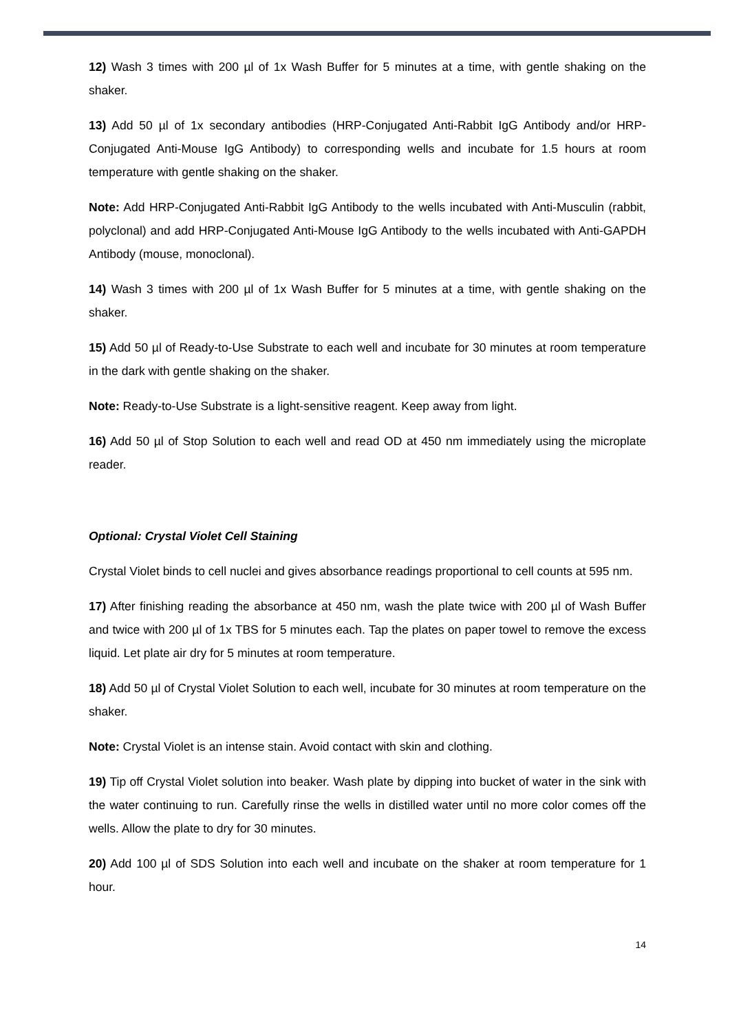12) Wash 3 times with 200 µl of 1x Wash Buffer for 5 minutes at a time, with gentle shaking on the shaker.
13) Add 50 µl of 1x secondary antibodies (HRP-Conjugated Anti-Rabbit IgG Antibody and/or HRP-Conjugated Anti-Mouse IgG Antibody) to corresponding wells and incubate for 1.5 hours at room temperature with gentle shaking on the shaker.
Note: Add HRP-Conjugated Anti-Rabbit IgG Antibody to the wells incubated with Anti-Musculin (rabbit, polyclonal) and add HRP-Conjugated Anti-Mouse IgG Antibody to the wells incubated with Anti-GAPDH Antibody (mouse, monoclonal).
14) Wash 3 times with 200 µl of 1x Wash Buffer for 5 minutes at a time, with gentle shaking on the shaker.
15) Add 50 µl of Ready-to-Use Substrate to each well and incubate for 30 minutes at room temperature in the dark with gentle shaking on the shaker.
Note: Ready-to-Use Substrate is a light-sensitive reagent. Keep away from light.
16) Add 50 µl of Stop Solution to each well and read OD at 450 nm immediately using the microplate reader.
Optional: Crystal Violet Cell Staining
Crystal Violet binds to cell nuclei and gives absorbance readings proportional to cell counts at 595 nm.
17) After finishing reading the absorbance at 450 nm, wash the plate twice with 200 µl of Wash Buffer and twice with 200 µl of 1x TBS for 5 minutes each. Tap the plates on paper towel to remove the excess liquid. Let plate air dry for 5 minutes at room temperature.
18) Add 50 µl of Crystal Violet Solution to each well, incubate for 30 minutes at room temperature on the shaker.
Note: Crystal Violet is an intense stain. Avoid contact with skin and clothing.
19) Tip off Crystal Violet solution into beaker. Wash plate by dipping into bucket of water in the sink with the water continuing to run. Carefully rinse the wells in distilled water until no more color comes off the wells. Allow the plate to dry for 30 minutes.
20) Add 100 µl of SDS Solution into each well and incubate on the shaker at room temperature for 1 hour.
14